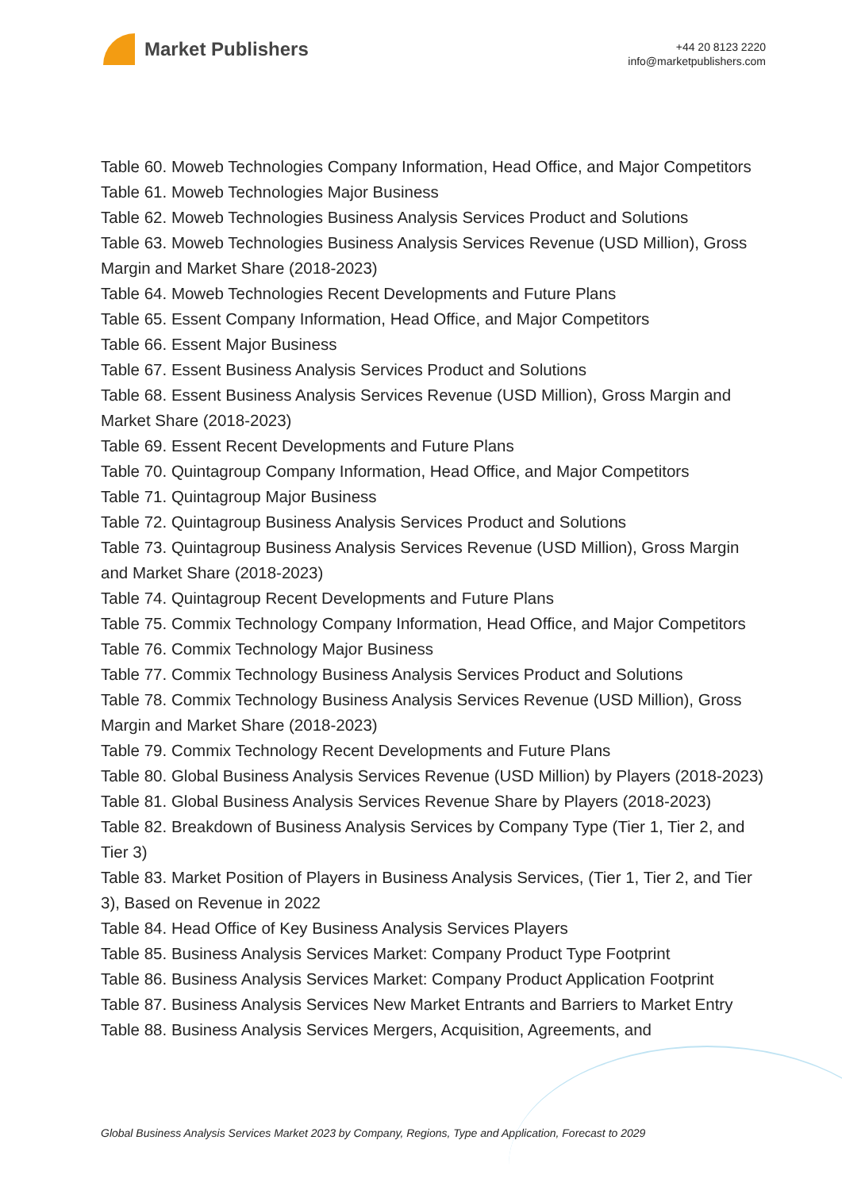Market Publishers
+44 20 8123 2220
info@marketpublishers.com
Table 60. Moweb Technologies Company Information, Head Office, and Major Competitors
Table 61. Moweb Technologies Major Business
Table 62. Moweb Technologies Business Analysis Services Product and Solutions
Table 63. Moweb Technologies Business Analysis Services Revenue (USD Million), Gross Margin and Market Share (2018-2023)
Table 64. Moweb Technologies Recent Developments and Future Plans
Table 65. Essent Company Information, Head Office, and Major Competitors
Table 66. Essent Major Business
Table 67. Essent Business Analysis Services Product and Solutions
Table 68. Essent Business Analysis Services Revenue (USD Million), Gross Margin and Market Share (2018-2023)
Table 69. Essent Recent Developments and Future Plans
Table 70. Quintagroup Company Information, Head Office, and Major Competitors
Table 71. Quintagroup Major Business
Table 72. Quintagroup Business Analysis Services Product and Solutions
Table 73. Quintagroup Business Analysis Services Revenue (USD Million), Gross Margin and Market Share (2018-2023)
Table 74. Quintagroup Recent Developments and Future Plans
Table 75. Commix Technology Company Information, Head Office, and Major Competitors
Table 76. Commix Technology Major Business
Table 77. Commix Technology Business Analysis Services Product and Solutions
Table 78. Commix Technology Business Analysis Services Revenue (USD Million), Gross Margin and Market Share (2018-2023)
Table 79. Commix Technology Recent Developments and Future Plans
Table 80. Global Business Analysis Services Revenue (USD Million) by Players (2018-2023)
Table 81. Global Business Analysis Services Revenue Share by Players (2018-2023)
Table 82. Breakdown of Business Analysis Services by Company Type (Tier 1, Tier 2, and Tier 3)
Table 83. Market Position of Players in Business Analysis Services, (Tier 1, Tier 2, and Tier 3), Based on Revenue in 2022
Table 84. Head Office of Key Business Analysis Services Players
Table 85. Business Analysis Services Market: Company Product Type Footprint
Table 86. Business Analysis Services Market: Company Product Application Footprint
Table 87. Business Analysis Services New Market Entrants and Barriers to Market Entry
Table 88. Business Analysis Services Mergers, Acquisition, Agreements, and
Global Business Analysis Services Market 2023 by Company, Regions, Type and Application, Forecast to 2029